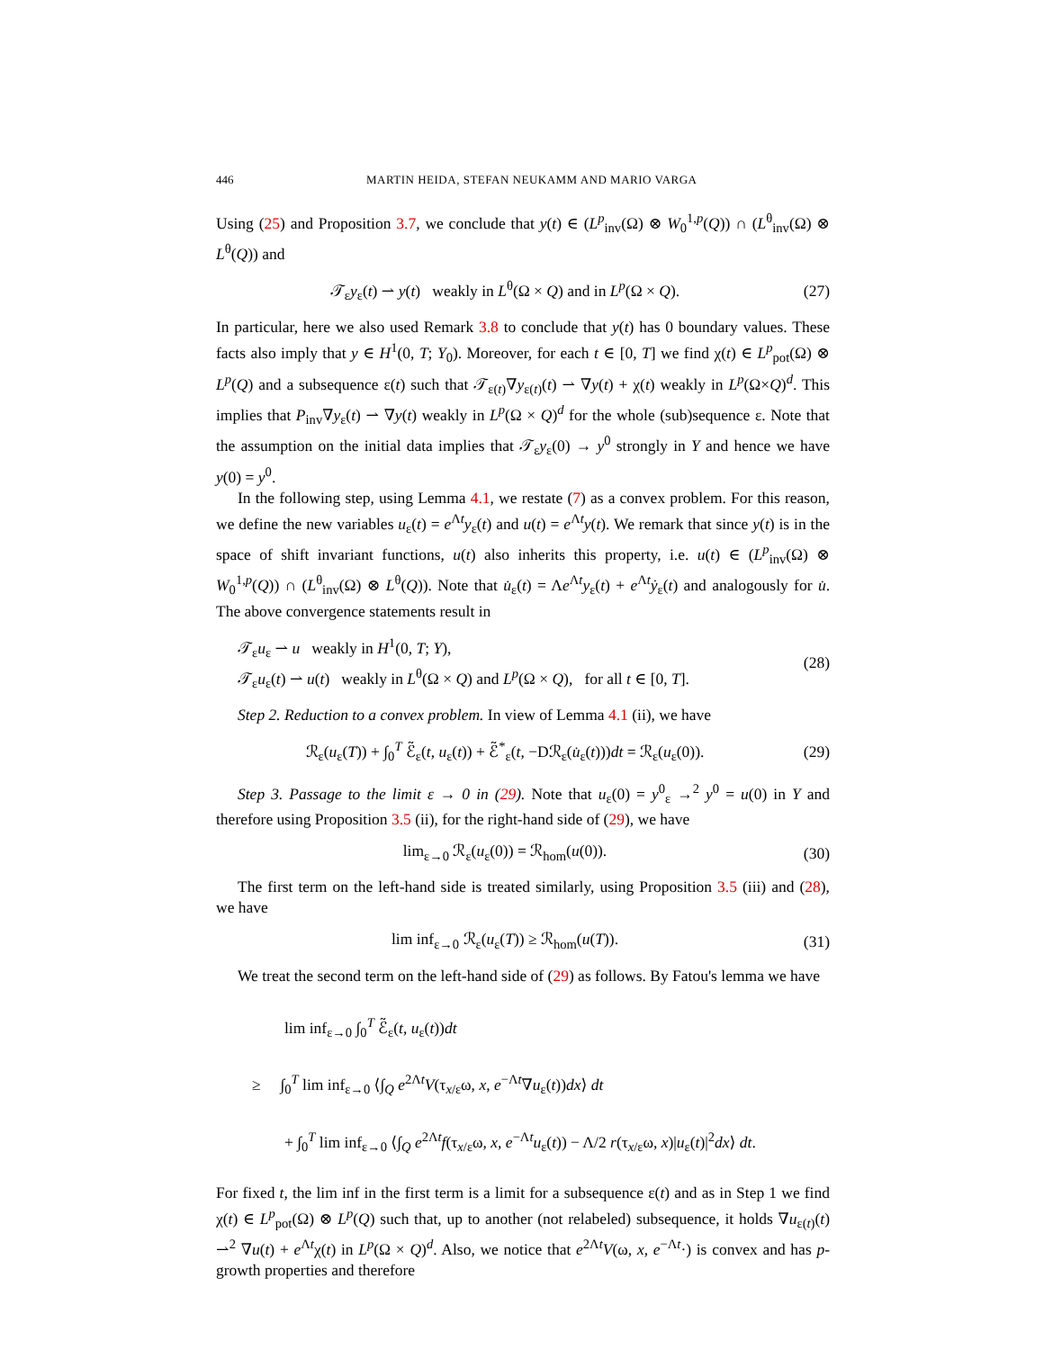446 MARTIN HEIDA, STEFAN NEUKAMM AND MARIO VARGA
Using (25) and Proposition 3.7, we conclude that y(t) ∈ (L<sup>p</sup><sub>inv</sub>(Ω) ⊗ W<sub>0</sub><sup>1,p</sup>(Q)) ∩ (L<sup>θ</sup><sub>inv</sub>(Ω) ⊗ L<sup>θ</sup>(Q)) and
𝒯<sub>ε</sub>y<sub>ε</sub>(t) ⇀ y(t) weakly in L<sup>θ</sup>(Ω × Q) and in L<sup>p</sup>(Ω × Q). (27)
In particular, here we also used Remark 3.8 to conclude that y(t) has 0 boundary values. These facts also imply that y ∈ H<sup>1</sup>(0, T; Y<sub>0</sub>). Moreover, for each t ∈ [0, T] we find χ(t) ∈ L<sup>p</sup><sub>pot</sub>(Ω) ⊗ L<sup>p</sup>(Q) and a subsequence ε(t) such that 𝒯<sub>ε(t)</sub>∇y<sub>ε(t)</sub>(t) ⇀ ∇y(t) + χ(t) weakly in L<sup>p</sup>(Ω×Q)<sup>d</sup>. This implies that P<sub>inv</sub>∇y<sub>ε</sub>(t) ⇀ ∇y(t) weakly in L<sup>p</sup>(Ω × Q)<sup>d</sup> for the whole (sub)sequence ε. Note that the assumption on the initial data implies that 𝒯<sub>ε</sub>y<sub>ε</sub>(0) → y<sup>0</sup> strongly in Y and hence we have y(0) = y<sup>0</sup>.
In the following step, using Lemma 4.1, we restate (7) as a convex problem. For this reason, we define the new variables u<sub>ε</sub>(t) = e<sup>Λt</sup>y<sub>ε</sub>(t) and u(t) = e<sup>Λt</sup>y(t). We remark that since y(t) is in the space of shift invariant functions, u(t) also inherits this property, i.e. u(t) ∈ (L<sup>p</sup><sub>inv</sub>(Ω) ⊗ W<sub>0</sub><sup>1,p</sup>(Q)) ∩ (L<sup>θ</sup><sub>inv</sub>(Ω) ⊗ L<sup>θ</sup>(Q)). Note that u̇<sub>ε</sub>(t) = Λe<sup>Λt</sup>y<sub>ε</sub>(t) + e<sup>Λt</sup>ẏ<sub>ε</sub>(t) and analogously for u̇. The above convergence statements result in
𝒯<sub>ε</sub>u<sub>ε</sub> ⇀ u weakly in H<sup>1</sup>(0, T; Y),
𝒯<sub>ε</sub>u<sub>ε</sub>(t) ⇀ u(t) weakly in L<sup>θ</sup>(Ω × Q) and L<sup>p</sup>(Ω × Q), for all t ∈ [0, T]. (28)
Step 2. Reduction to a convex problem. In view of Lemma 4.1 (ii), we have
ℛ<sub>ε</sub>(u<sub>ε</sub>(T)) + ∫<sub>0</sub><sup>T</sup> ℰ̃<sub>ε</sub>(t, u<sub>ε</sub>(t)) + ℰ̃<sup>*</sup><sub>ε</sub>(t, −Dℛ<sub>ε</sub>(u̇<sub>ε</sub>(t)))dt = ℛ<sub>ε</sub>(u<sub>ε</sub>(0)). (29)
Step 3. Passage to the limit ε → 0 in (29). Note that u<sub>ε</sub>(0) = y<sup>0</sup><sub>ε</sub> →<sup>2</sup> y<sup>0</sup> = u(0) in Y and therefore using Proposition 3.5 (ii), for the right-hand side of (29), we have
lim<sub>ε→0</sub> ℛ<sub>ε</sub>(u<sub>ε</sub>(0)) = ℛ<sub>hom</sub>(u(0)). (30)
The first term on the left-hand side is treated similarly, using Proposition 3.5 (iii) and (28), we have
lim inf<sub>ε→0</sub> ℛ<sub>ε</sub>(u<sub>ε</sub>(T)) ≥ ℛ<sub>hom</sub>(u(T)). (31)
We treat the second term on the left-hand side of (29) as follows. By Fatou's lemma we have
lim inf<sub>ε→0</sub> ∫<sub>0</sub><sup>T</sup> ℰ̃<sub>ε</sub>(t, u<sub>ε</sub>(t))dt
≥ ∫<sub>0</sub><sup>T</sup> lim inf<sub>ε→0</sub> ⟨∫<sub>Q</sub> e<sup>2Λt</sup>V(τ<sub>x/ε</sub>ω, x, e<sup>−Λt</sup>∇u<sub>ε</sub>(t))dx⟩ dt
+ ∫<sub>0</sub><sup>T</sup> lim inf<sub>ε→0</sub> ⟨∫<sub>Q</sub> e<sup>2Λt</sup>f(τ<sub>x/ε</sub>ω, x, e<sup>−Λt</sup>u<sub>ε</sub>(t)) − Λ/2 r(τ<sub>x/ε</sub>ω, x)|u<sub>ε</sub>(t)|<sup>2</sup>dx⟩ dt.
For fixed t, the lim inf in the first term is a limit for a subsequence ε(t) and as in Step 1 we find χ(t) ∈ L<sup>p</sup><sub>pot</sub>(Ω) ⊗ L<sup>p</sup>(Q) such that, up to another (not relabeled) subsequence, it holds ∇u<sub>ε(t)</sub>(t) ⇀<sup>2</sup> ∇u(t) + e<sup>Λt</sup>χ(t) in L<sup>p</sup>(Ω × Q)<sup>d</sup>. Also, we notice that e<sup>2Λt</sup>V(ω, x, e<sup>−Λt</sup>·) is convex and has p-growth properties and therefore